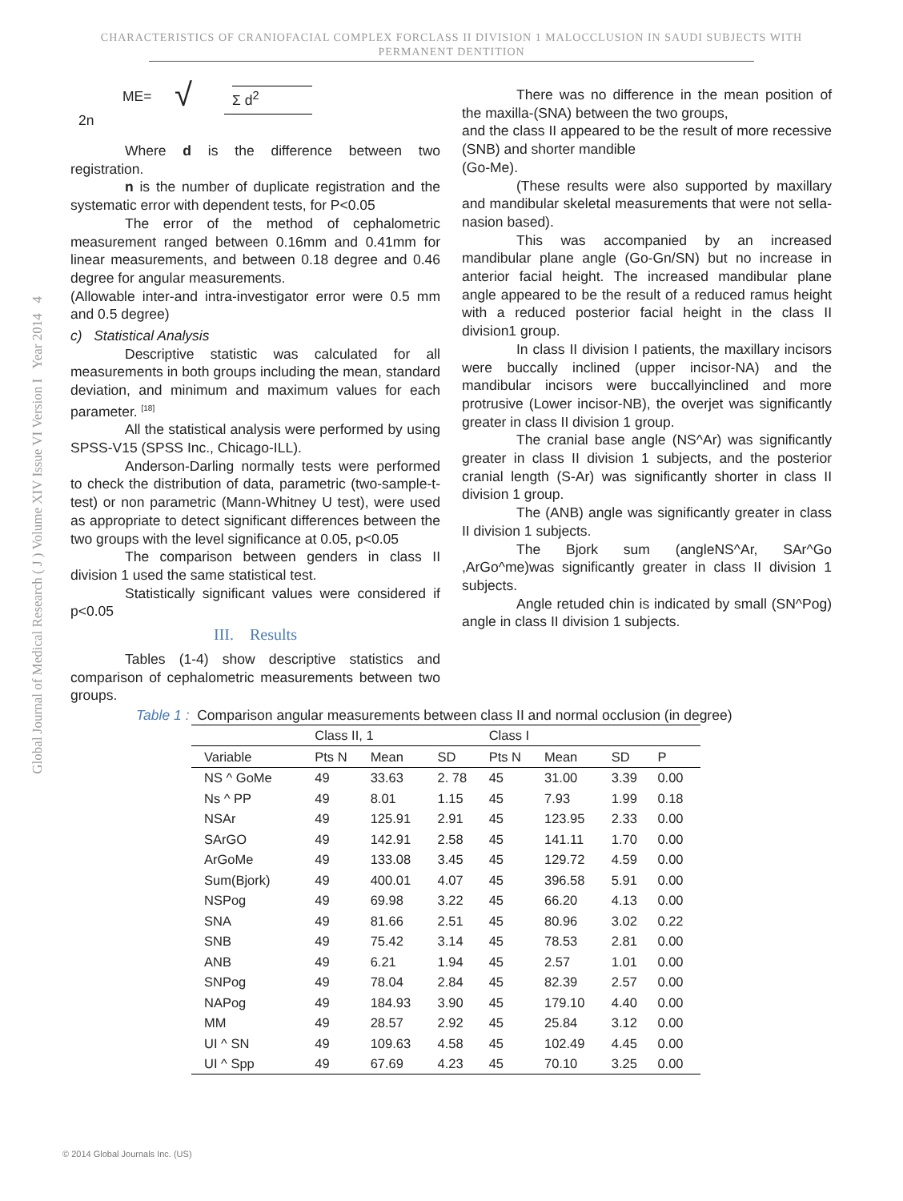CHARACTERISTICS OF CRANIOFACIAL COMPLEX FORCLASS II DIVISION 1 MALOCCLUSION IN SAUDI SUBJECTS WITH
PERMANENT DENTITION
Global Journal of Medical Research ( J ) Volume XIV Issue VI Version I Year 2014 4
ME= √ Σ d<sup>2</sup>
2n
Where d is the difference between two registration.
n is the number of duplicate registration and the systematic error with dependent tests, for P<0.05
The error of the method of cephalometric measurement ranged between 0.16mm and 0.41mm for linear measurements, and between 0.18 degree and 0.46 degree for angular measurements.
(Allowable inter-and intra-investigator error were 0.5 mm and 0.5 degree)
c) Statistical Analysis
Descriptive statistic was calculated for all measurements in both groups including the mean, standard deviation, and minimum and maximum values for each parameter. <sup>[18]</sup>
All the statistical analysis were performed by using SPSS-V15 (SPSS Inc., Chicago-ILL).
Anderson-Darling normally tests were performed to check the distribution of data, parametric (two-sample-t-test) or non parametric (Mann-Whitney U test), were used as appropriate to detect significant differences between the two groups with the level significance at 0.05, p<0.05
The comparison between genders in class II division 1 used the same statistical test.
Statistically significant values were considered if p<0.05
III. Results
Tables (1-4) show descriptive statistics and comparison of cephalometric measurements between two groups.
There was no difference in the mean position of the maxilla-(SNA) between the two groups,
and the class II appeared to be the result of more recessive (SNB) and shorter mandible
(Go-Me).
(These results were also supported by maxillary and mandibular skeletal measurements that were not sella-nasion based).
This was accompanied by an increased mandibular plane angle (Go-Gn/SN) but no increase in anterior facial height. The increased mandibular plane angle appeared to be the result of a reduced ramus height with a reduced posterior facial height in the class II division1 group.
In class II division I patients, the maxillary incisors were buccally inclined (upper incisor-NA) and the mandibular incisors were buccallyinclined and more protrusive (Lower incisor-NB), the overjet was significantly greater in class II division 1 group.
The cranial base angle (NS^Ar) was significantly greater in class II division 1 subjects, and the posterior cranial length (S-Ar) was significantly shorter in class II division 1 group.
The (ANB) angle was significantly greater in class II division 1 subjects.
The Bjork sum (angleNS^Ar, SAr^Go ,ArGo^me)was significantly greater in class II division 1 subjects.
Angle retuded chin is indicated by small (SN^Pog) angle in class II division 1 subjects.
Table 1 : Comparison angular measurements between class II and normal occlusion (in degree)
| | Class II, 1 | | | Class I | | | |
| --- | --- | --- | --- | --- | --- | --- | --- |
| Variable | Pts N | Mean | SD | Pts N | Mean | SD | P |
| NS ^ GoMe | 49 | 33.63 | 2. 78 | 45 | 31.00 | 3.39 | 0.00 |
| Ns ^ PP | 49 | 8.01 | 1.15 | 45 | 7.93 | 1.99 | 0.18 |
| NSAr | 49 | 125.91 | 2.91 | 45 | 123.95 | 2.33 | 0.00 |
| SArGO | 49 | 142.91 | 2.58 | 45 | 141.11 | 1.70 | 0.00 |
| ArGoMe | 49 | 133.08 | 3.45 | 45 | 129.72 | 4.59 | 0.00 |
| Sum(Bjork) | 49 | 400.01 | 4.07 | 45 | 396.58 | 5.91 | 0.00 |
| NSPog | 49 | 69.98 | 3.22 | 45 | 66.20 | 4.13 | 0.00 |
| SNA | 49 | 81.66 | 2.51 | 45 | 80.96 | 3.02 | 0.22 |
| SNB | 49 | 75.42 | 3.14 | 45 | 78.53 | 2.81 | 0.00 |
| ANB | 49 | 6.21 | 1.94 | 45 | 2.57 | 1.01 | 0.00 |
| SNPog | 49 | 78.04 | 2.84 | 45 | 82.39 | 2.57 | 0.00 |
| NAPog | 49 | 184.93 | 3.90 | 45 | 179.10 | 4.40 | 0.00 |
| MM | 49 | 28.57 | 2.92 | 45 | 25.84 | 3.12 | 0.00 |
| UI ^ SN | 49 | 109.63 | 4.58 | 45 | 102.49 | 4.45 | 0.00 |
| UI ^ Spp | 49 | 67.69 | 4.23 | 45 | 70.10 | 3.25 | 0.00 |
© 2014 Global Journals Inc. (US)